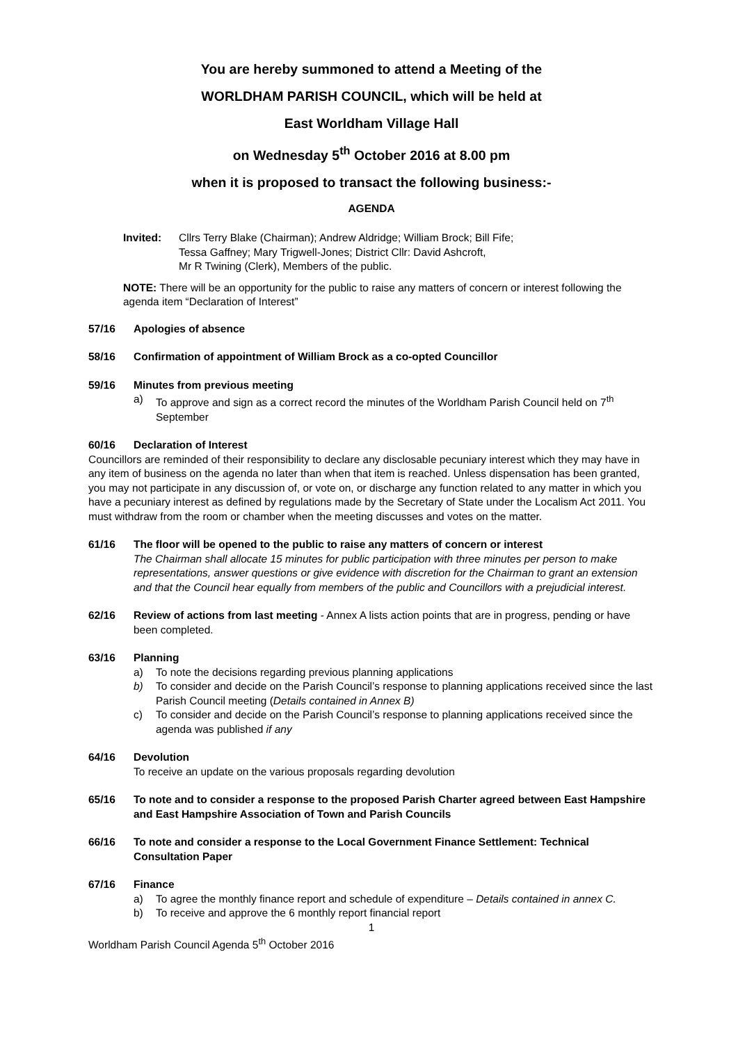You are hereby summoned to attend a Meeting of the
WORLDHAM PARISH COUNCIL, which will be held at
East Worldham Village Hall
on Wednesday 5<sup>th</sup> October 2016 at 8.00 pm
when it is proposed to transact the following business:-
AGENDA
Invited: Cllrs Terry Blake (Chairman); Andrew Aldridge; William Brock; Bill Fife;
Tessa Gaffney; Mary Trigwell-Jones; District Cllr: David Ashcroft,
Mr R Twining (Clerk), Members of the public.
NOTE: There will be an opportunity for the public to raise any matters of concern or interest following the agenda item “Declaration of Interest”
57/16 Apologies of absence
58/16 Confirmation of appointment of William Brock as a co-opted Councillor
59/16 Minutes from previous meeting
a) To approve and sign as a correct record the minutes of the Worldham Parish Council held on 7<sup>th</sup> September
60/16 Declaration of Interest
Councillors are reminded of their responsibility to declare any disclosable pecuniary interest which they may have in any item of business on the agenda no later than when that item is reached. Unless dispensation has been granted, you may not participate in any discussion of, or vote on, or discharge any function related to any matter in which you have a pecuniary interest as defined by regulations made by the Secretary of State under the Localism Act 2011. You must withdraw from the room or chamber when the meeting discusses and votes on the matter.
61/16 The floor will be opened to the public to raise any matters of concern or interest
The Chairman shall allocate 15 minutes for public participation with three minutes per person to make representations, answer questions or give evidence with discretion for the Chairman to grant an extension and that the Council hear equally from members of the public and Councillors with a prejudicial interest.
62/16 Review of actions from last meeting - Annex A lists action points that are in progress, pending or have been completed.
63/16 Planning
a) To note the decisions regarding previous planning applications
b) To consider and decide on the Parish Council’s response to planning applications received since the last Parish Council meeting (Details contained in Annex B)
c) To consider and decide on the Parish Council’s response to planning applications received since the agenda was published if any
64/16 Devolution
To receive an update on the various proposals regarding devolution
65/16 To note and to consider a response to the proposed Parish Charter agreed between East Hampshire and East Hampshire Association of Town and Parish Councils
66/16 To note and consider a response to the Local Government Finance Settlement: Technical Consultation Paper
67/16 Finance
a) To agree the monthly finance report and schedule of expenditure – Details contained in annex C.
b) To receive and approve the 6 monthly report financial report
1
Worldham Parish Council Agenda 5<sup>th</sup> October 2016